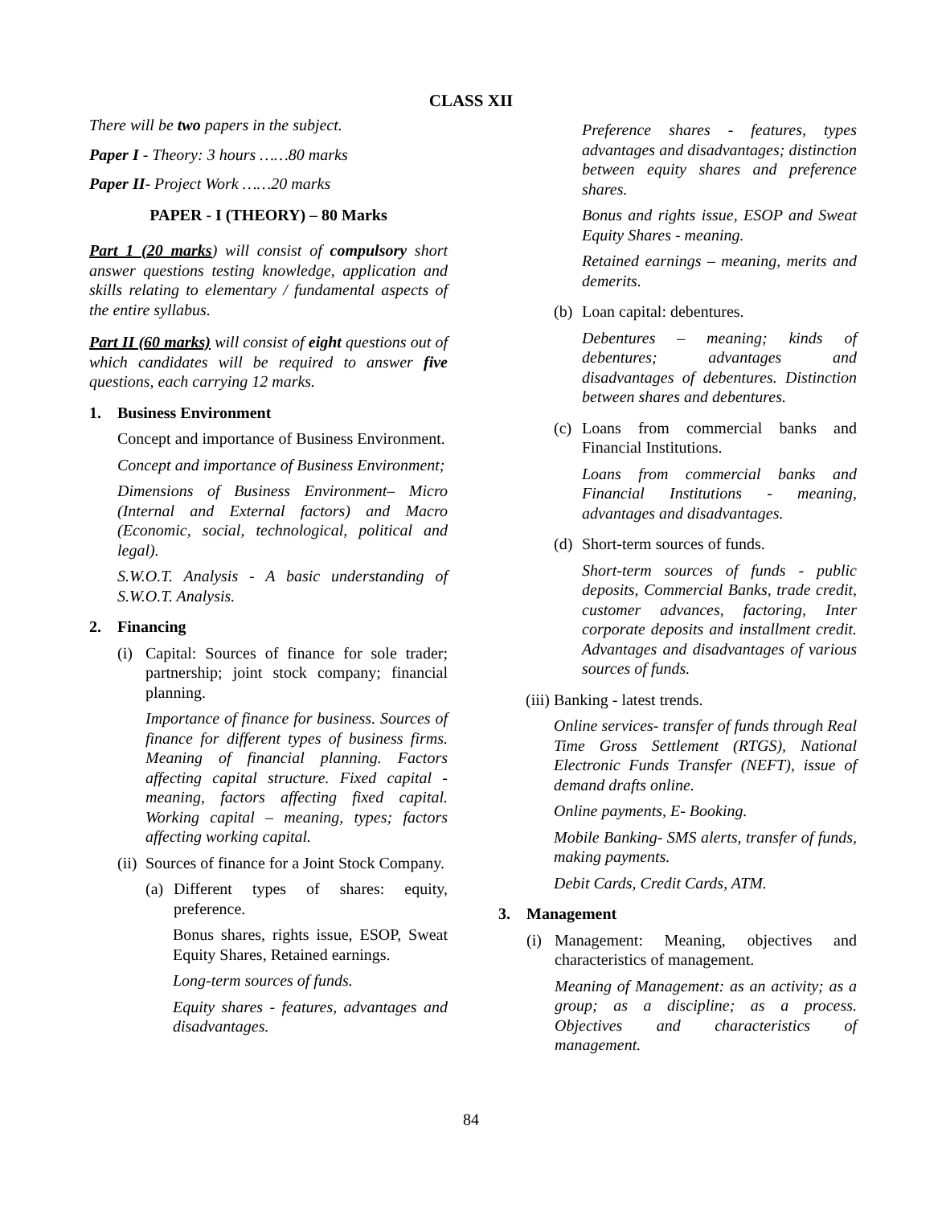CLASS XII
There will be two papers in the subject.
Paper I - Theory: 3 hours ……80 marks
Paper II- Project Work ……20 marks
PAPER - I (THEORY) – 80 Marks
Part 1 (20 marks) will consist of compulsory short answer questions testing knowledge, application and skills relating to elementary / fundamental aspects of the entire syllabus.
Part II (60 marks) will consist of eight questions out of which candidates will be required to answer five questions, each carrying 12 marks.
1. Business Environment
Concept and importance of Business Environment.
Concept and importance of Business Environment;
Dimensions of Business Environment– Micro (Internal and External factors) and Macro (Economic, social, technological, political and legal).
S.W.O.T. Analysis - A basic understanding of S.W.O.T. Analysis.
2. Financing
(i) Capital: Sources of finance for sole trader; partnership; joint stock company; financial planning.
Importance of finance for business. Sources of finance for different types of business firms. Meaning of financial planning. Factors affecting capital structure. Fixed capital - meaning, factors affecting fixed capital. Working capital – meaning, types; factors affecting working capital.
(ii) Sources of finance for a Joint Stock Company.
(a) Different types of shares: equity, preference.
Bonus shares, rights issue, ESOP, Sweat Equity Shares, Retained earnings.
Long-term sources of funds.
Equity shares - features, advantages and disadvantages.
Preference shares - features, types advantages and disadvantages; distinction between equity shares and preference shares.
Bonus and rights issue, ESOP and Sweat Equity Shares - meaning.
Retained earnings – meaning, merits and demerits.
(b) Loan capital: debentures.
Debentures – meaning; kinds of debentures; advantages and disadvantages of debentures. Distinction between shares and debentures.
(c) Loans from commercial banks and Financial Institutions.
Loans from commercial banks and Financial Institutions - meaning, advantages and disadvantages.
(d) Short-term sources of funds.
Short-term sources of funds - public deposits, Commercial Banks, trade credit, customer advances, factoring, Inter corporate deposits and installment credit. Advantages and disadvantages of various sources of funds.
(iii) Banking - latest trends.
Online services- transfer of funds through Real Time Gross Settlement (RTGS), National Electronic Funds Transfer (NEFT), issue of demand drafts online.
Online payments, E- Booking.
Mobile Banking- SMS alerts, transfer of funds, making payments.
Debit Cards, Credit Cards, ATM.
3. Management
(i) Management: Meaning, objectives and characteristics of management.
Meaning of Management: as an activity; as a group; as a discipline; as a process. Objectives and characteristics of management.
84